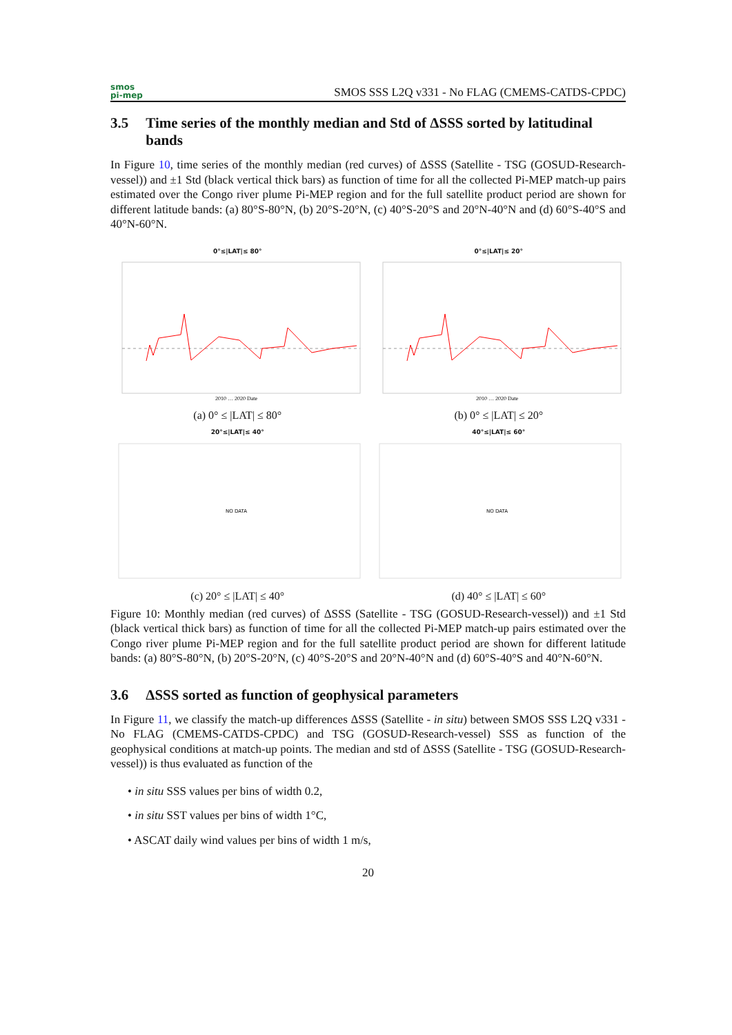smos
pi-mep
SMOS SSS L2Q v331 - No FLAG (CMEMS-CATDS-CPDC)
3.5 Time series of the monthly median and Std of ΔSSS sorted by latitudinal bands
In Figure 10, time series of the monthly median (red curves) of ΔSSS (Satellite - TSG (GOSUD-Research-vessel)) and ±1 Std (black vertical thick bars) as function of time for all the collected Pi-MEP match-up pairs estimated over the Congo river plume Pi-MEP region and for the full satellite product period are shown for different latitude bands: (a) 80°S-80°N, (b) 20°S-20°N, (c) 40°S-20°S and 20°N-40°N and (d) 60°S-40°S and 40°N-60°N.
0°≤|LAT|≤ 80°
2010 … 2020 Date
(a) 0° ≤ |LAT| ≤ 80°
0°≤|LAT|≤ 20°
2010 … 2020 Date
(b) 0° ≤ |LAT| ≤ 20°
20°≤|LAT|≤ 40°
NO DATA
(c) 20° ≤ |LAT| ≤ 40°
40°≤|LAT|≤ 60°
NO DATA
(d) 40° ≤ |LAT| ≤ 60°
Figure 10: Monthly median (red curves) of ΔSSS (Satellite - TSG (GOSUD-Research-vessel)) and ±1 Std (black vertical thick bars) as function of time for all the collected Pi-MEP match-up pairs estimated over the Congo river plume Pi-MEP region and for the full satellite product period are shown for different latitude bands: (a) 80°S-80°N, (b) 20°S-20°N, (c) 40°S-20°S and 20°N-40°N and (d) 60°S-40°S and 40°N-60°N.
3.6 ΔSSS sorted as function of geophysical parameters
In Figure 11, we classify the match-up differences ΔSSS (Satellite - in situ) between SMOS SSS L2Q v331 - No FLAG (CMEMS-CATDS-CPDC) and TSG (GOSUD-Research-vessel) SSS as function of the geophysical conditions at match-up points. The median and std of ΔSSS (Satellite - TSG (GOSUD-Research-vessel)) is thus evaluated as function of the
• in situ SSS values per bins of width 0.2,
• in situ SST values per bins of width 1°C,
• ASCAT daily wind values per bins of width 1 m/s,
20